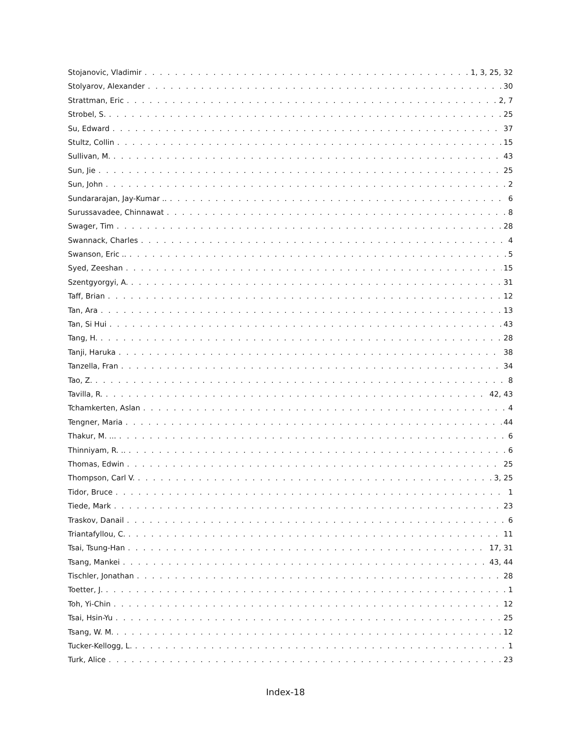Stojanovic, Vladimir 1, 3, 25, 32
Stolyarov, Alexander 30
Strattman, Eric 2, 7
Strobel, S. 25
Su, Edward 37
Stultz, Collin 15
Sullivan, M. 43
Sun, Jie 25
Sun, John 2
Sundararajan, Jay-Kumar .. 6
Surussavadee, Chinnawat 8
Swager, Tim 28
Swannack, Charles 4
Swanson, Eric .. 5
Syed, Zeeshan 15
Szentgyorgyi, A. 31
Taff, Brian 12
Tan, Ara 13
Tan, Si Hui 43
Tang, H. 28
Tanji, Haruka 38
Tanzella, Fran 34
Tao, Z. 8
Tavilla, R. 42, 43
Tchamkerten, Aslan 4
Tengner, Maria 44
Thakur, M. ... 6
Thinniyam, R. .. 6
Thomas, Edwin 25
Thompson, Carl V. 3, 25
Tidor, Bruce 1
Tiede, Mark 23
Traskov, Danail 6
Triantafyllou, C. 11
Tsai, Tsung-Han 17, 31
Tsang, Mankei 43, 44
Tischler, Jonathan 28
Toetter, J. 1
Toh, Yi-Chin 12
Tsai, Hsin-Yu 25
Tsang, W. M. 12
Tucker-Kellogg, L. 1
Turk, Alice 23
Index-18